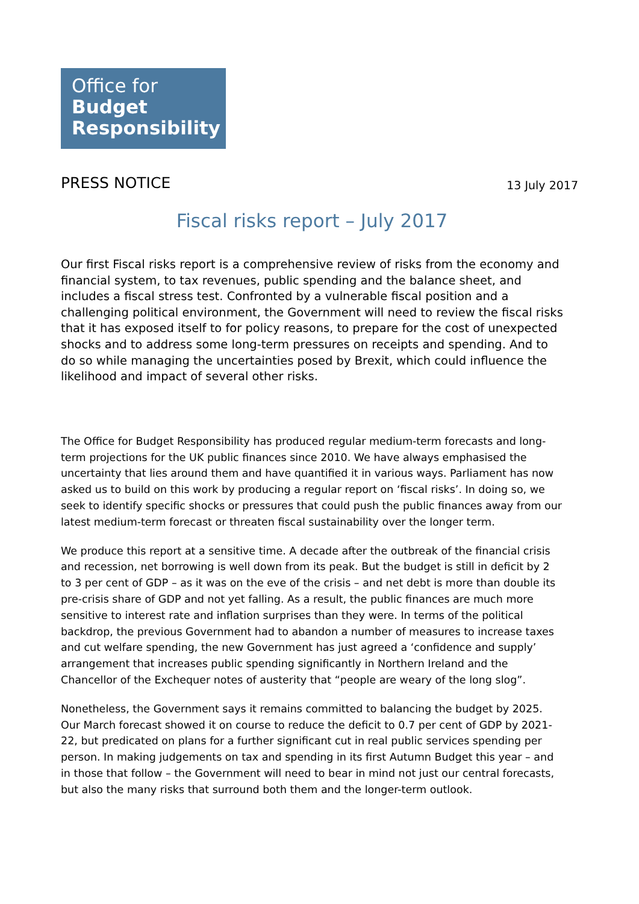Office for
Budget
Responsibility
PRESS NOTICE
13 July 2017
Fiscal risks report – July 2017
Our first Fiscal risks report is a comprehensive review of risks from the economy and financial system, to tax revenues, public spending and the balance sheet, and includes a fiscal stress test. Confronted by a vulnerable fiscal position and a challenging political environment, the Government will need to review the fiscal risks that it has exposed itself to for policy reasons, to prepare for the cost of unexpected shocks and to address some long-term pressures on receipts and spending. And to do so while managing the uncertainties posed by Brexit, which could influence the likelihood and impact of several other risks.
The Office for Budget Responsibility has produced regular medium-term forecasts and long-term projections for the UK public finances since 2010. We have always emphasised the uncertainty that lies around them and have quantified it in various ways. Parliament has now asked us to build on this work by producing a regular report on ‘fiscal risks’. In doing so, we seek to identify specific shocks or pressures that could push the public finances away from our latest medium-term forecast or threaten fiscal sustainability over the longer term.
We produce this report at a sensitive time. A decade after the outbreak of the financial crisis and recession, net borrowing is well down from its peak. But the budget is still in deficit by 2 to 3 per cent of GDP – as it was on the eve of the crisis – and net debt is more than double its pre-crisis share of GDP and not yet falling. As a result, the public finances are much more sensitive to interest rate and inflation surprises than they were. In terms of the political backdrop, the previous Government had to abandon a number of measures to increase taxes and cut welfare spending, the new Government has just agreed a ‘confidence and supply’ arrangement that increases public spending significantly in Northern Ireland and the Chancellor of the Exchequer notes of austerity that “people are weary of the long slog”.
Nonetheless, the Government says it remains committed to balancing the budget by 2025. Our March forecast showed it on course to reduce the deficit to 0.7 per cent of GDP by 2021-22, but predicated on plans for a further significant cut in real public services spending per person. In making judgements on tax and spending in its first Autumn Budget this year – and in those that follow – the Government will need to bear in mind not just our central forecasts, but also the many risks that surround both them and the longer-term outlook.